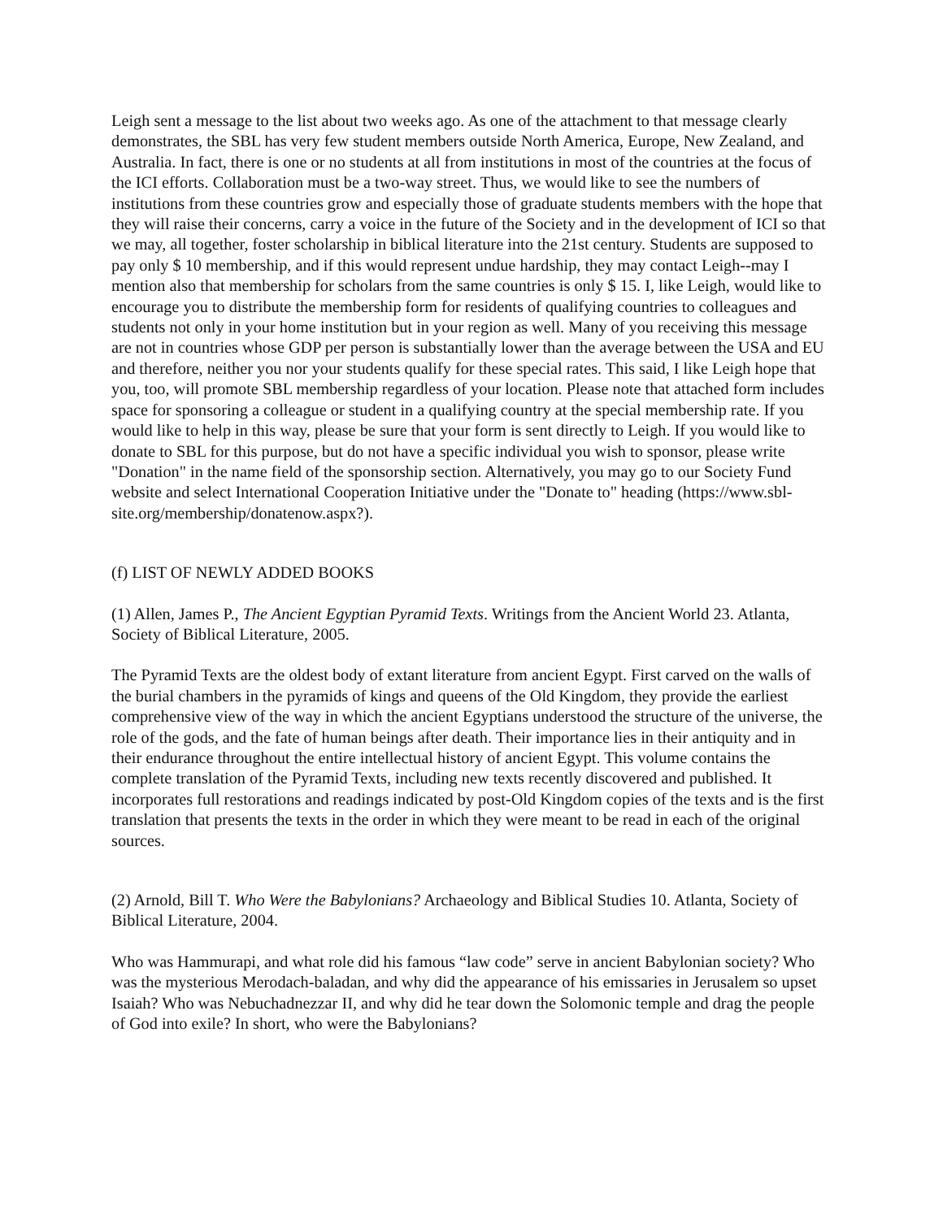Leigh sent a message to the list about two weeks ago. As one of the attachment to that message clearly demonstrates, the SBL has very few student members outside North America, Europe, New Zealand, and Australia. In fact, there is one or no students at all from institutions in most of the countries at the focus of the ICI efforts. Collaboration must be a two-way street. Thus, we would like to see the numbers of institutions from these countries grow and especially those of graduate students members with the hope that they will raise their concerns, carry a voice in the future of the Society and in the development of ICI so that we may, all together, foster scholarship in biblical literature into the 21st century. Students are supposed to pay only $ 10 membership, and if this would represent undue hardship, they may contact Leigh--may I mention also that membership for scholars from the same countries is only $ 15. I, like Leigh, would like to encourage you to distribute the membership form for residents of qualifying countries to colleagues and students not only in your home institution but in your region as well. Many of you receiving this message are not in countries whose GDP per person is substantially lower than the average between the USA and EU and therefore, neither you nor your students qualify for these special rates. This said, I like Leigh hope that you, too, will promote SBL membership regardless of your location. Please note that attached form includes space for sponsoring a colleague or student in a qualifying country at the special membership rate. If you would like to help in this way, please be sure that your form is sent directly to Leigh. If you would like to donate to SBL for this purpose, but do not have a specific individual you wish to sponsor, please write "Donation" in the name field of the sponsorship section. Alternatively, you may go to our Society Fund website and select International Cooperation Initiative under the "Donate to" heading (https://www.sbl-site.org/membership/donatenow.aspx?).
(f) LIST OF NEWLY ADDED BOOKS
(1) Allen, James P., The Ancient Egyptian Pyramid Texts. Writings from the Ancient World 23. Atlanta, Society of Biblical Literature, 2005.
The Pyramid Texts are the oldest body of extant literature from ancient Egypt. First carved on the walls of the burial chambers in the pyramids of kings and queens of the Old Kingdom, they provide the earliest comprehensive view of the way in which the ancient Egyptians understood the structure of the universe, the role of the gods, and the fate of human beings after death. Their importance lies in their antiquity and in their endurance throughout the entire intellectual history of ancient Egypt. This volume contains the complete translation of the Pyramid Texts, including new texts recently discovered and published. It incorporates full restorations and readings indicated by post-Old Kingdom copies of the texts and is the first translation that presents the texts in the order in which they were meant to be read in each of the original sources.
(2) Arnold, Bill T. Who Were the Babylonians? Archaeology and Biblical Studies 10. Atlanta, Society of Biblical Literature, 2004.
Who was Hammurapi, and what role did his famous “law code” serve in ancient Babylonian society? Who was the mysterious Merodach-baladan, and why did the appearance of his emissaries in Jerusalem so upset Isaiah? Who was Nebuchadnezzar II, and why did he tear down the Solomonic temple and drag the people of God into exile? In short, who were the Babylonians?